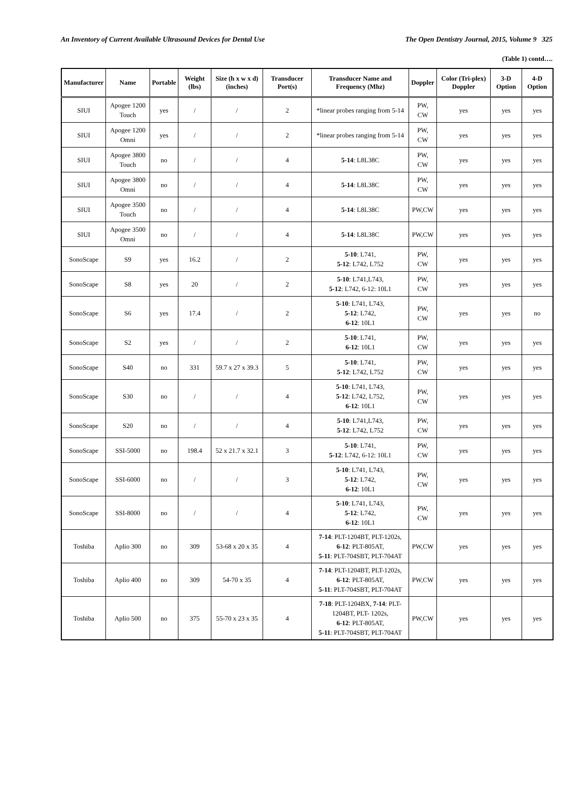An Inventory of Current Available Ultrasound Devices for Dental Use The Open Dentistry Journal, 2015, Volume 9 325
(Table 1) contd….
| Manufacturer | Name | Portable | Weight (lbs) | Size (h x w x d) (inches) | Transducer Port(s) | Transducer Name and Frequency (Mhz) | Doppler | Color (Tri-plex) Doppler | 3-D Option | 4-D Option |
| --- | --- | --- | --- | --- | --- | --- | --- | --- | --- | --- |
| SIUI | Apogee 1200 Touch | yes | / | / | 2 | *linear probes ranging from 5-14 | PW, CW | yes | yes | yes |
| SIUI | Apogee 1200 Omni | yes | / | / | 2 | *linear probes ranging from 5-14 | PW, CW | yes | yes | yes |
| SIUI | Apogee 3800 Touch | no | / | / | 4 | 5-14 : L8L38C | PW, CW | yes | yes | yes |
| SIUI | Apogee 3800 Omni | no | / | / | 4 | 5-14 : L8L38C | PW, CW | yes | yes | yes |
| SIUI | Apogee 3500 Touch | no | / | / | 4 | 5-14 : L8L38C | PW,CW | yes | yes | yes |
| SIUI | Apogee 3500 Omni | no | / | / | 4 | 5-14 : L8L38C | PW,CW | yes | yes | yes |
| SonoScape | S9 | yes | 16.2 | / | 2 | 5-10 : L741, 5-12 : L742, L752 | PW, CW | yes | yes | yes |
| SonoScape | S8 | yes | 20 | / | 2 | 5-10 : L741,L743, 5-12 : L742, 6-12: 10L1 | PW, CW | yes | yes | yes |
| SonoScape | S6 | yes | 17.4 | / | 2 | 5-10 : L741, L743, 5-12 : L742, 6-12 : 10L1 | PW, CW | yes | yes | no |
| SonoScape | S2 | yes | / | / | 2 | 5-10 : L741, 6-12 : 10L1 | PW, CW | yes | yes | yes |
| SonoScape | S40 | no | 331 | 59.7 x 27 x 39.3 | 5 | 5-10 : L741, 5-12 : L742, L752 | PW, CW | yes | yes | yes |
| SonoScape | S30 | no | / | / | 4 | 5-10 : L741, L743, 5-12 : L742, L752, 6-12 : 10L1 | PW, CW | yes | yes | yes |
| SonoScape | S20 | no | / | / | 4 | 5-10 : L741,L743, 5-12 : L742, L752 | PW, CW | yes | yes | yes |
| SonoScape | SSI-5000 | no | 198.4 | 52 x 21.7 x 32.1 | 3 | 5-10 : L741, 5-12 : L742, 6-12: 10L1 | PW, CW | yes | yes | yes |
| SonoScape | SSI-6000 | no | / | / | 3 | 5-10 : L741, L743, 5-12 : L742, 6-12 : 10L1 | PW, CW | yes | yes | yes |
| SonoScape | SSI-8000 | no | / | / | 4 | 5-10 : L741, L743, 5-12 : L742, 6-12 : 10L1 | PW, CW | yes | yes | yes |
| Toshiba | Aplio 300 | no | 309 | 53-68 x 20 x 35 | 4 | 7-14 : PLT-1204BT, PLT-1202s, 6-12 : PLT-805AT, 5-11 : PLT-704SBT, PLT-704AT | PW,CW | yes | yes | yes |
| Toshiba | Aplio 400 | no | 309 | 54-70 x 35 | 4 | 7-14 : PLT-1204BT, PLT-1202s, 6-12 : PLT-805AT, 5-11 : PLT-704SBT, PLT-704AT | PW,CW | yes | yes | yes |
| Toshiba | Aplio 500 | no | 375 | 55-70 x 23 x 35 | 4 | 7-18 : PLT-1204BX, 7-14 : PLT-1204BT, PLT- 1202s, 6-12 : PLT-805AT, 5-11 : PLT-704SBT, PLT-704AT | PW,CW | yes | yes | yes |